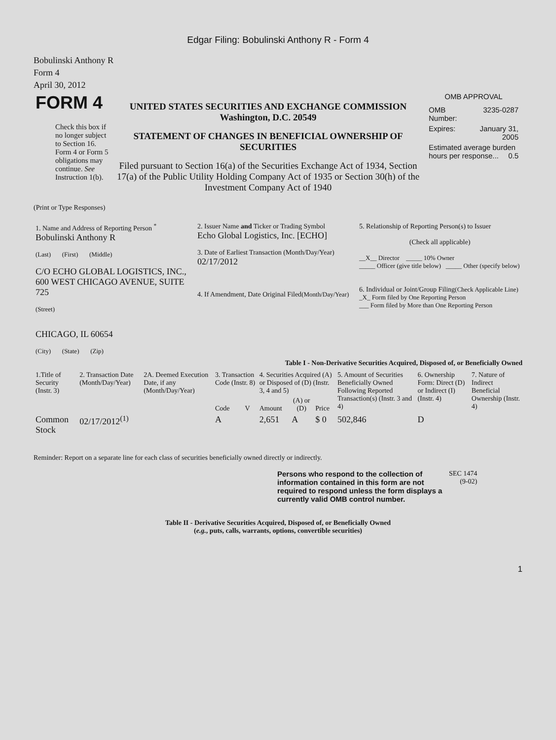Edgar Filing: Bobulinski Anthony R - Form 4
Bobulinski Anthony R
Form 4
April 30, 2012
| FORM 4 Check this box if no longer subject to Section 16. Form 4 or Form 5 obligations may continue. See Instruction 1(b). | UNITED STATES SECURITIES AND EXCHANGE COMMISSION Washington, D.C. 20549 STATEMENT OF CHANGES IN BENEFICIAL OWNERSHIP OF SECURITIES Filed pursuant to Section 16(a) of the Securities Exchange Act of 1934, Section 17(a) of the Public Utility Holding Company Act of 1935 or Section 30(h) of the Investment Company Act of 1940 | OMB APPROVAL / OMB Number: / 3235-0287 / / Expires: / January 31, 2005 / / Estimated average burden hours per response... 0.5 / / |
(Print or Type Responses)
| 1. Name and Address of Reporting Person <sup>*</sup> Bobulinski Anthony R (Last) (First) (Middle) C/O ECHO GLOBAL LOGISTICS, INC., 600 WEST CHICAGO AVENUE, SUITE 725 (Street) CHICAGO, IL 60654 (City) (State) (Zip) | 2. Issuer Name and Ticker or Trading Symbol Echo Global Logistics, Inc. [ECHO] 3. Date of Earliest Transaction (Month/Day/Year) 02/17/2012 4. If Amendment, Date Original Filed (Month/Day/Year) | 5. Relationship of Reporting Person(s) to Issuer (Check all applicable) __X__ Director _____ 10% Owner _____ Officer (give title below) _____ Other (specify below) 6. Individual or Joint/Group Filing (Check Applicable Line) _X_ Form filed by One Reporting Person ___ Form filed by More than One Reporting Person |
Table I - Non-Derivative Securities Acquired, Disposed of, or Beneficially Owned
| 1.Title of Security (Instr. 3) | 2. Transaction Date (Month/Day/Year) | 2A. Deemed Execution Date, if any (Month/Day/Year) | 3. Transaction Code (Instr. 8) | | 4. Securities Acquired (A) or Disposed of (D) (Instr. 3, 4 and 5) | | | 5. Amount of Securities Beneficially Owned Following Reported Transaction(s) (Instr. 3 and 4) | 6. Ownership Form: Direct (D) or Indirect (I) (Instr. 4) | 7. Nature of Indirect Beneficial Ownership (Instr. 4) |
| | | | Code | V | Amount | (A) or (D) | Price | | | |
| Common Stock | 02/17/2012<sup>(1)</sup> | | A | | 2,651 | A | $ 0 | 502,846 | D | |
Reminder: Report on a separate line for each class of securities beneficially owned directly or indirectly.
| Persons who respond to the collection of information contained in this form are not required to respond unless the form displays a currently valid OMB control number. | SEC 1474 (9-02) |
Table II - Derivative Securities Acquired, Disposed of, or Beneficially Owned
(e.g., puts, calls, warrants, options, convertible securities)
1